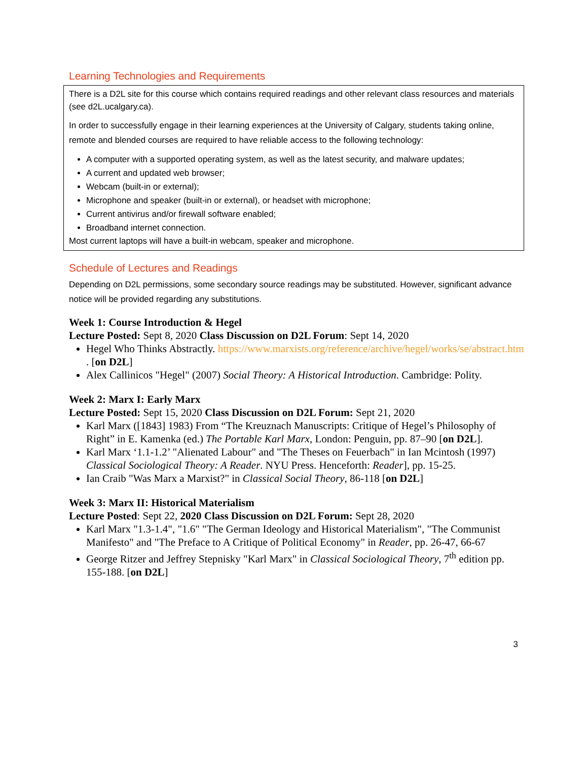Learning Technologies and Requirements
There is a D2L site for this course which contains required readings and other relevant class resources and materials (see d2L.ucalgary.ca).
In order to successfully engage in their learning experiences at the University of Calgary, students taking online, remote and blended courses are required to have reliable access to the following technology:
A computer with a supported operating system, as well as the latest security, and malware updates;
A current and updated web browser;
Webcam (built-in or external);
Microphone and speaker (built-in or external), or headset with microphone;
Current antivirus and/or firewall software enabled;
Broadband internet connection.
Most current laptops will have a built-in webcam, speaker and microphone.
Schedule of Lectures and Readings
Depending on D2L permissions, some secondary source readings may be substituted. However, significant advance notice will be provided regarding any substitutions.
Week 1: Course Introduction & Hegel
Lecture Posted: Sept 8, 2020 Class Discussion on D2L Forum: Sept 14, 2020
Hegel Who Thinks Abstractly. https://www.marxists.org/reference/archive/hegel/works/se/abstract.htm . [on D2L]
Alex Callinicos "Hegel" (2007) Social Theory: A Historical Introduction. Cambridge: Polity.
Week 2: Marx I: Early Marx
Lecture Posted: Sept 15, 2020 Class Discussion on D2L Forum: Sept 21, 2020
Karl Marx ([1843] 1983) From “The Kreuznach Manuscripts: Critique of Hegel’s Philosophy of Right” in E. Kamenka (ed.) The Portable Karl Marx, London: Penguin, pp. 87–90 [on D2L].
Karl Marx ‘1.1-1.2’ "Alienated Labour" and "The Theses on Feuerbach" in Ian Mcintosh (1997) Classical Sociological Theory: A Reader. NYU Press. Henceforth: Reader], pp. 15-25.
Ian Craib "Was Marx a Marxist?" in Classical Social Theory, 86-118 [on D2L]
Week 3: Marx II: Historical Materialism
Lecture Posted: Sept 22, 2020 Class Discussion on D2L Forum: Sept 28, 2020
Karl Marx "1.3-1.4", "1.6" "The German Ideology and Historical Materialism", "The Communist Manifesto" and "The Preface to A Critique of Political Economy" in Reader, pp. 26-47, 66-67
George Ritzer and Jeffrey Stepnisky "Karl Marx" in Classical Sociological Theory, 7<sup>th</sup> edition pp. 155-188. [on D2L]
3